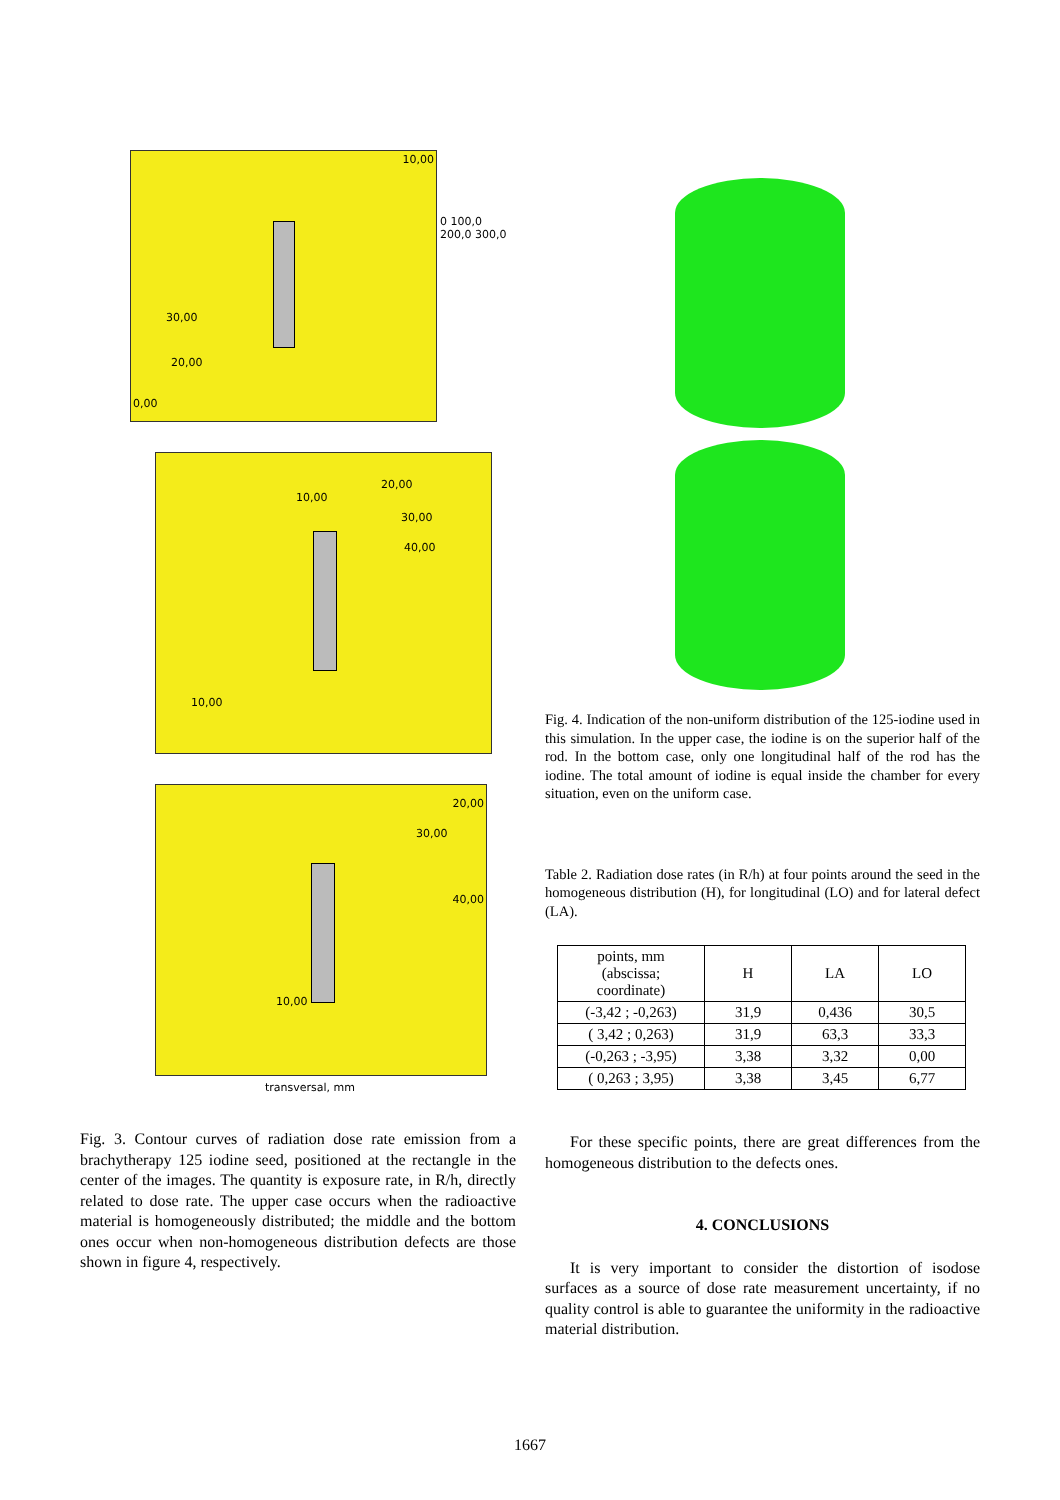10,00
30,00
20,00
0,00
0 100,0 200,0 300,0
10,00
20,00
30,00
40,00
10,00
20,00
30,00
40,00
10,00
transversal, mm
Fig. 3. Contour curves of radiation dose rate emission from a brachytherapy 125 iodine seed, positioned at the rectangle in the center of the images. The quantity is exposure rate, in R/h, directly related to dose rate. The upper case occurs when the radioactive material is homogeneously distributed; the middle and the bottom ones occur when non-homogeneous distribution defects are those shown in figure 4, respectively.
Fig. 4. Indication of the non-uniform distribution of the 125-iodine used in this simulation. In the upper case, the iodine is on the superior half of the rod. In the bottom case, only one longitudinal half of the rod has the iodine. The total amount of iodine is equal inside the chamber for every situation, even on the uniform case.
Table 2. Radiation dose rates (in R/h) at four points around the seed in the homogeneous distribution (H), for longitudinal (LO) and for lateral defect (LA).
| points, mm (abscissa; coordinate) | H | LA | LO |
| --- | --- | --- | --- |
| (-3,42 ; -0,263) | 31,9 | 0,436 | 30,5 |
| ( 3,42 ; 0,263) | 31,9 | 63,3 | 33,3 |
| (-0,263 ; -3,95) | 3,38 | 3,32 | 0,00 |
| ( 0,263 ; 3,95) | 3,38 | 3,45 | 6,77 |
For these specific points, there are great differences from the homogeneous distribution to the defects ones.
4. CONCLUSIONS
It is very important to consider the distortion of isodose surfaces as a source of dose rate measurement uncertainty, if no quality control is able to guarantee the uniformity in the radioactive material distribution.
1667